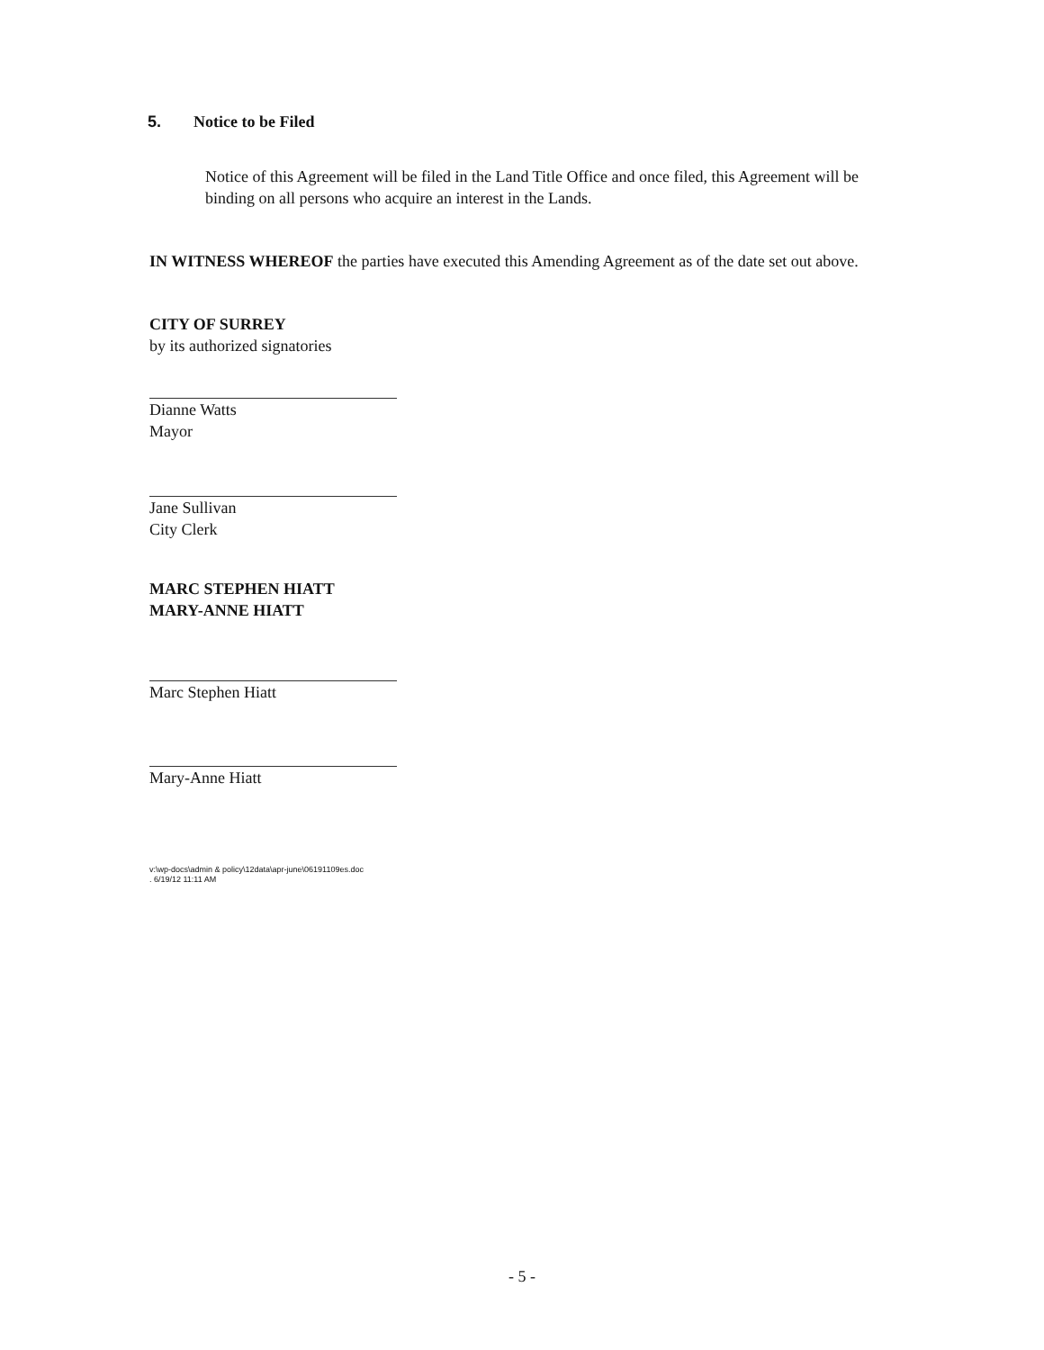5. Notice to be Filed
Notice of this Agreement will be filed in the Land Title Office and once filed, this Agreement will be binding on all persons who acquire an interest in the Lands.
IN WITNESS WHEREOF the parties have executed this Amending Agreement as of the date set out above.
CITY OF SURREY
by its authorized signatories
Dianne Watts
Mayor
Jane Sullivan
City Clerk
MARC STEPHEN HIATT
MARY-ANNE HIATT
Marc Stephen Hiatt
Mary-Anne Hiatt
v:\wp-docs\admin & policy\12data\apr-june\06191109es.doc
. 6/19/12 11:11 AM
- 5 -